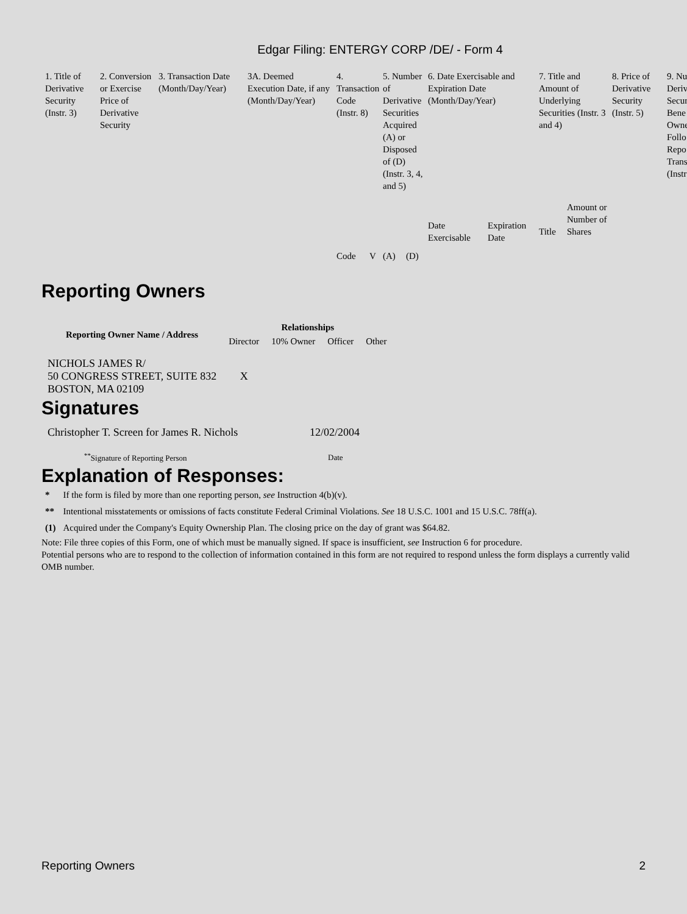Edgar Filing: ENTERGY CORP /DE/ - Form 4
| 1. Title of Derivative Security (Instr. 3) | 2. Conversion or Exercise Price of Derivative Security | 3. Transaction Date (Month/Day/Year) | 3A. Deemed Execution Date, if any (Month/Day/Year) | 4. Transaction Code (Instr. 8) | | 5. Number of Derivative Securities Acquired (A) or Disposed of (D) (Instr. 3, 4, and 5) | | 6. Date Exercisable and Expiration Date (Month/Day/Year) | | 7. Title and Amount of Underlying Securities (Instr. 3 and 4) | | 8. Price of Derivative Security (Instr. 5) | 9. Nu Deriv Secur Bene Owne Follo Repo Trans (Instr |
| | | | | Code | V | (A) | (D) | Date Exercisable | Expiration Date | Title | Amount or Number of Shares | | |
Reporting Owners
| Reporting Owner Name / Address | Relationships | | | |
| --- | --- | --- | --- | --- |
| | Director | 10% Owner | Officer | Other |
| NICHOLS JAMES R/ 50 CONGRESS STREET, SUITE 832 BOSTON, MA 02109 | X | | | |
Signatures
| Christopher T. Screen for James R. Nichols | 12/02/2004 |
| <sup>**</sup> Signature of Reporting Person | Date |
Explanation of Responses:
| * | If the form is filed by more than one reporting person, see Instruction 4(b)(v). |
| ** | Intentional misstatements or omissions of facts constitute Federal Criminal Violations. See 18 U.S.C. 1001 and 15 U.S.C. 78ff(a). |
| (1) | Acquired under the Company's Equity Ownership Plan. The closing price on the day of grant was $64.82. |
Note: File three copies of this Form, one of which must be manually signed. If space is insufficient, see Instruction 6 for procedure.
Potential persons who are to respond to the collection of information contained in this form are not required to respond unless the form displays a currently valid OMB number.
Reporting Owners 2